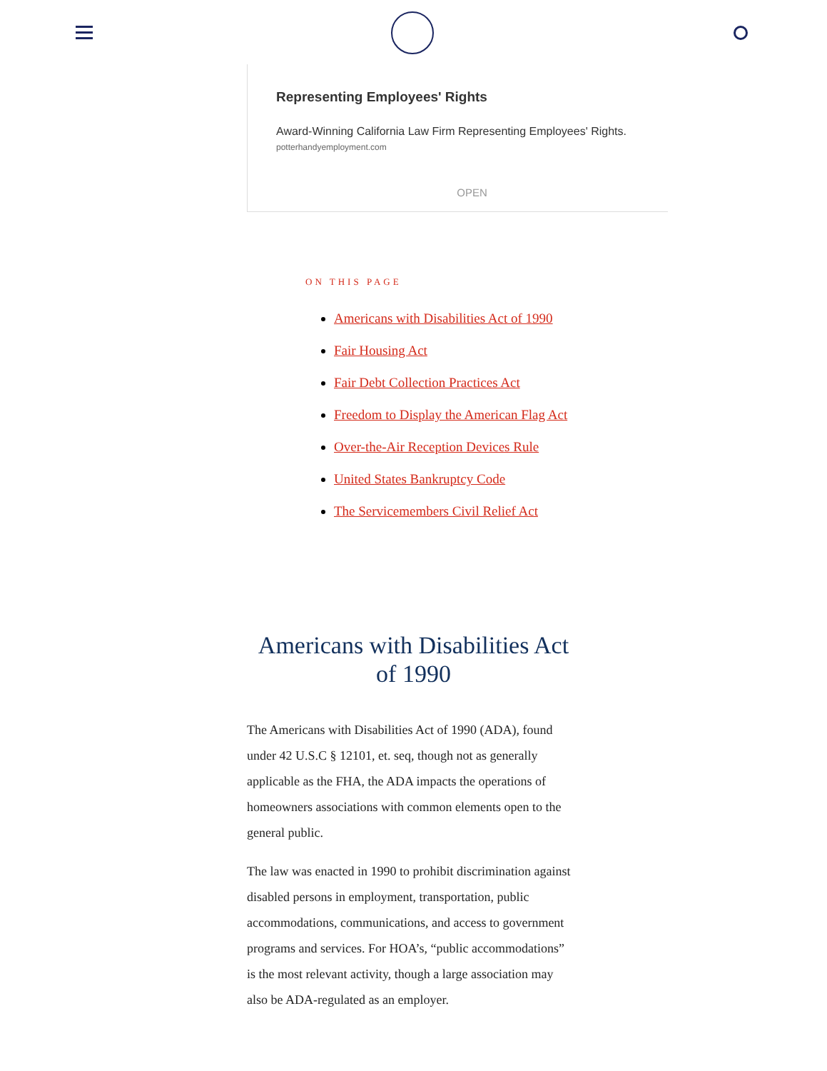Representing Employees' Rights
Award-Winning California Law Firm Representing Employees' Rights.
potterhandyemployment.com
OPEN
ON THIS PAGE
Americans with Disabilities Act of 1990
Fair Housing Act
Fair Debt Collection Practices Act
Freedom to Display the American Flag Act
Over-the-Air Reception Devices Rule
United States Bankruptcy Code
The Servicemembers Civil Relief Act
Americans with Disabilities Act of 1990
The Americans with Disabilities Act of 1990 (ADA), found under 42 U.S.C § 12101, et. seq, though not as generally applicable as the FHA, the ADA impacts the operations of homeowners associations with common elements open to the general public.
The law was enacted in 1990 to prohibit discrimination against disabled persons in employment, transportation, public accommodations, communications, and access to government programs and services. For HOA’s, “public accommodations” is the most relevant activity, though a large association may also be ADA-regulated as an employer.